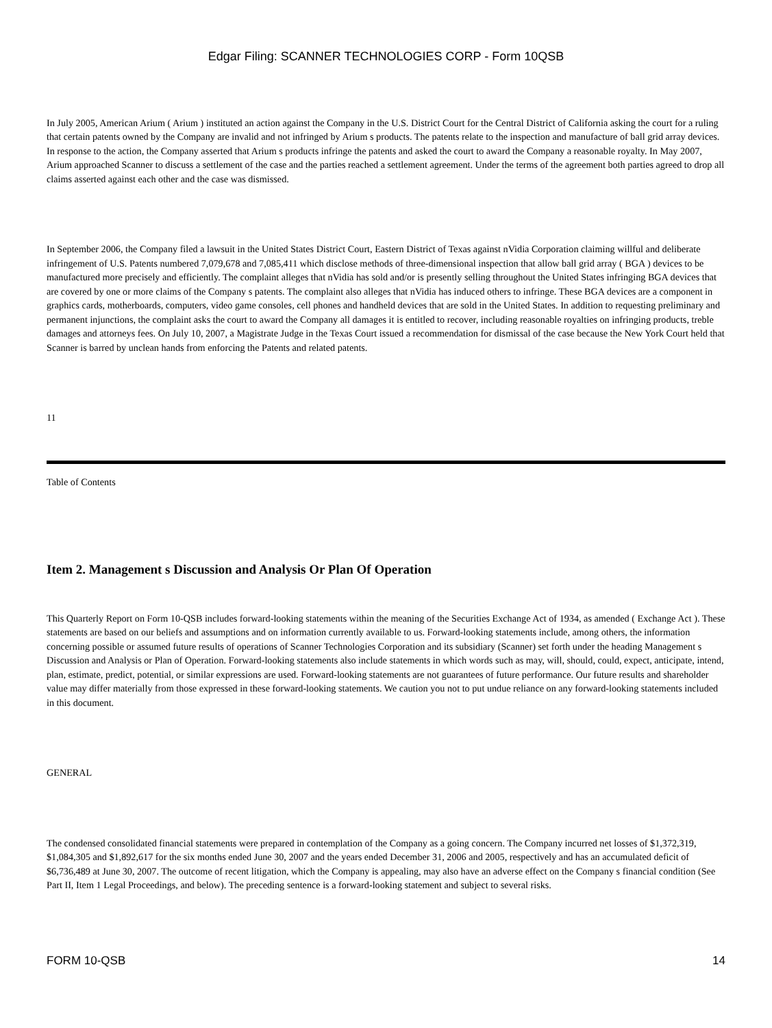Edgar Filing: SCANNER TECHNOLOGIES CORP - Form 10QSB
In July 2005, American Arium ( Arium ) instituted an action against the Company in the U.S. District Court for the Central District of California asking the court for a ruling that certain patents owned by the Company are invalid and not infringed by Arium s products. The patents relate to the inspection and manufacture of ball grid array devices. In response to the action, the Company asserted that Arium s products infringe the patents and asked the court to award the Company a reasonable royalty. In May 2007, Arium approached Scanner to discuss a settlement of the case and the parties reached a settlement agreement. Under the terms of the agreement both parties agreed to drop all claims asserted against each other and the case was dismissed.
In September 2006, the Company filed a lawsuit in the United States District Court, Eastern District of Texas against nVidia Corporation claiming willful and deliberate infringement of U.S. Patents numbered 7,079,678 and 7,085,411 which disclose methods of three-dimensional inspection that allow ball grid array ( BGA ) devices to be manufactured more precisely and efficiently. The complaint alleges that nVidia has sold and/or is presently selling throughout the United States infringing BGA devices that are covered by one or more claims of the Company s patents. The complaint also alleges that nVidia has induced others to infringe. These BGA devices are a component in graphics cards, motherboards, computers, video game consoles, cell phones and handheld devices that are sold in the United States. In addition to requesting preliminary and permanent injunctions, the complaint asks the court to award the Company all damages it is entitled to recover, including reasonable royalties on infringing products, treble damages and attorneys fees. On July 10, 2007, a Magistrate Judge in the Texas Court issued a recommendation for dismissal of the case because the New York Court held that Scanner is barred by unclean hands from enforcing the Patents and related patents.
11
Table of Contents
Item 2. Management s Discussion and Analysis Or Plan Of Operation
This Quarterly Report on Form 10-QSB includes forward-looking statements within the meaning of the Securities Exchange Act of 1934, as amended ( Exchange Act ). These statements are based on our beliefs and assumptions and on information currently available to us. Forward-looking statements include, among others, the information concerning possible or assumed future results of operations of Scanner Technologies Corporation and its subsidiary (Scanner) set forth under the heading Management s Discussion and Analysis or Plan of Operation. Forward-looking statements also include statements in which words such as may, will, should, could, expect, anticipate, intend, plan, estimate, predict, potential, or similar expressions are used. Forward-looking statements are not guarantees of future performance. Our future results and shareholder value may differ materially from those expressed in these forward-looking statements. We caution you not to put undue reliance on any forward-looking statements included in this document.
GENERAL
The condensed consolidated financial statements were prepared in contemplation of the Company as a going concern. The Company incurred net losses of $1,372,319, $1,084,305 and $1,892,617 for the six months ended June 30, 2007 and the years ended December 31, 2006 and 2005, respectively and has an accumulated deficit of $6,736,489 at June 30, 2007. The outcome of recent litigation, which the Company is appealing, may also have an adverse effect on the Company s financial condition (See Part II, Item 1 Legal Proceedings, and below). The preceding sentence is a forward-looking statement and subject to several risks.
FORM 10-QSB 14